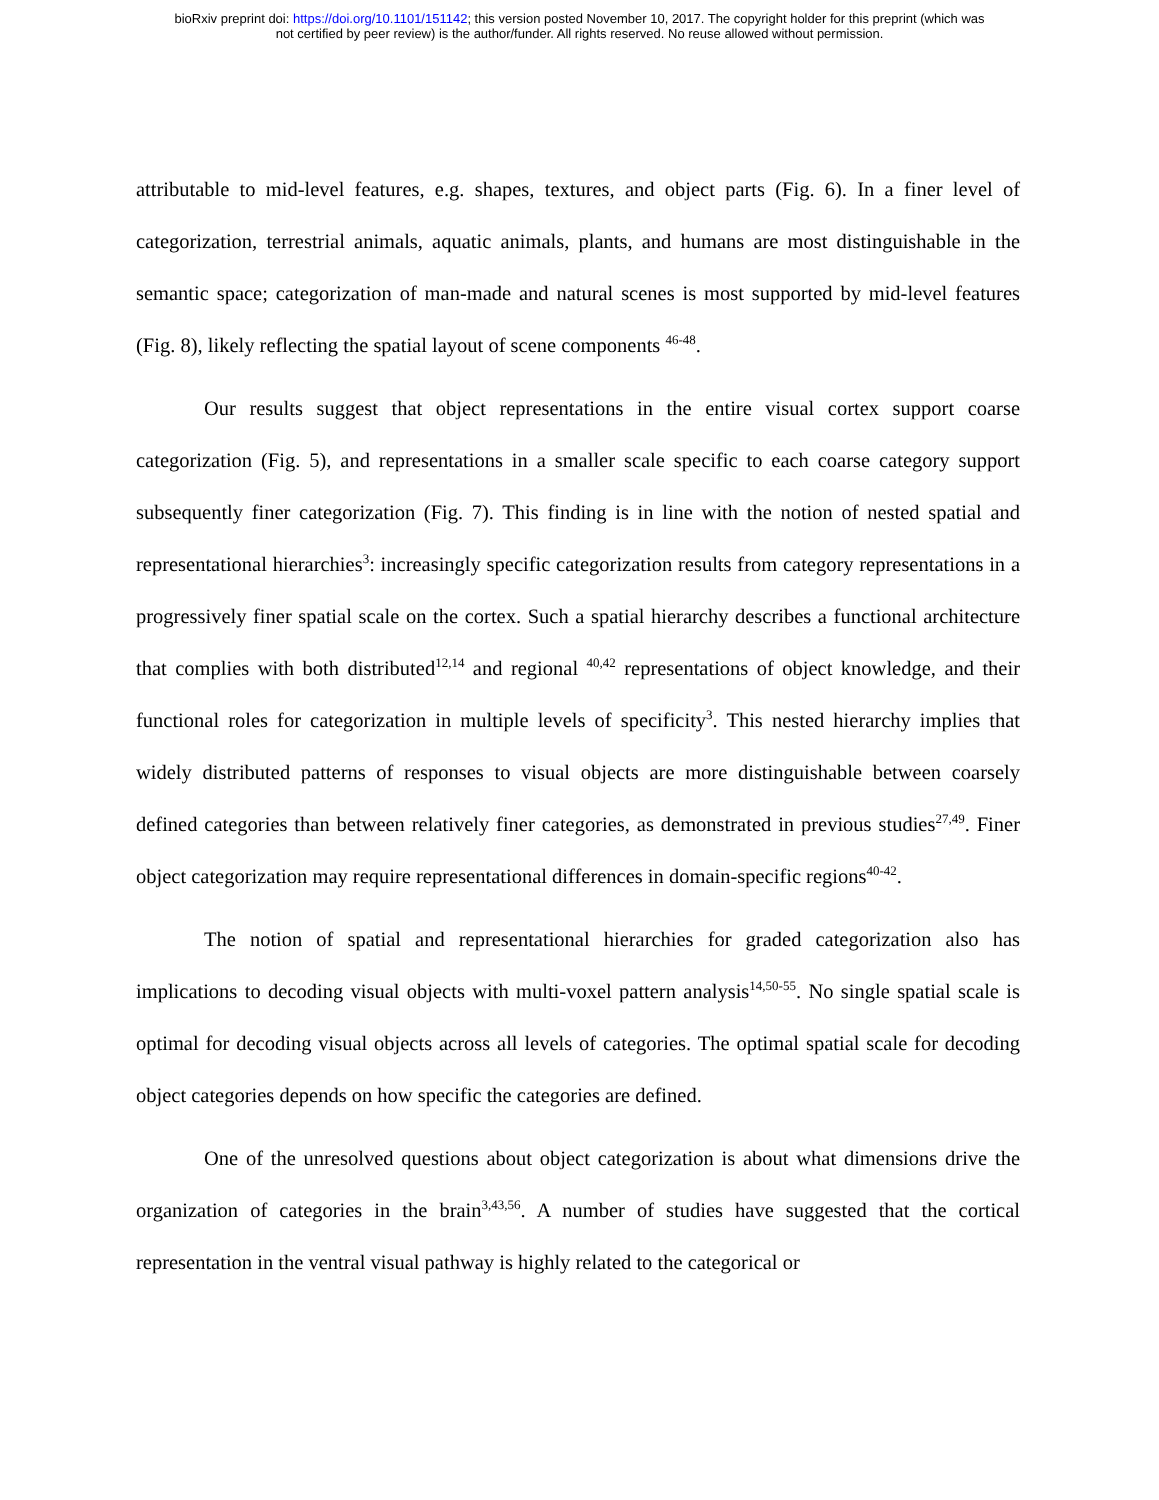bioRxiv preprint doi: https://doi.org/10.1101/151142; this version posted November 10, 2017. The copyright holder for this preprint (which was
not certified by peer review) is the author/funder. All rights reserved. No reuse allowed without permission.
attributable to mid-level features, e.g. shapes, textures, and object parts (Fig. 6). In a finer level of categorization, terrestrial animals, aquatic animals, plants, and humans are most distinguishable in the semantic space; categorization of man-made and natural scenes is most supported by mid-level features (Fig. 8), likely reflecting the spatial layout of scene components <sup>46-48</sup>.
Our results suggest that object representations in the entire visual cortex support coarse categorization (Fig. 5), and representations in a smaller scale specific to each coarse category support subsequently finer categorization (Fig. 7). This finding is in line with the notion of nested spatial and representational hierarchies<sup>3</sup>: increasingly specific categorization results from category representations in a progressively finer spatial scale on the cortex. Such a spatial hierarchy describes a functional architecture that complies with both distributed<sup>12,14</sup> and regional <sup>40,42</sup> representations of object knowledge, and their functional roles for categorization in multiple levels of specificity<sup>3</sup>. This nested hierarchy implies that widely distributed patterns of responses to visual objects are more distinguishable between coarsely defined categories than between relatively finer categories, as demonstrated in previous studies<sup>27,49</sup>. Finer object categorization may require representational differences in domain-specific regions<sup>40-42</sup>.
The notion of spatial and representational hierarchies for graded categorization also has implications to decoding visual objects with multi-voxel pattern analysis<sup>14,50-55</sup>. No single spatial scale is optimal for decoding visual objects across all levels of categories. The optimal spatial scale for decoding object categories depends on how specific the categories are defined.
One of the unresolved questions about object categorization is about what dimensions drive the organization of categories in the brain<sup>3,43,56</sup>. A number of studies have suggested that the cortical representation in the ventral visual pathway is highly related to the categorical or